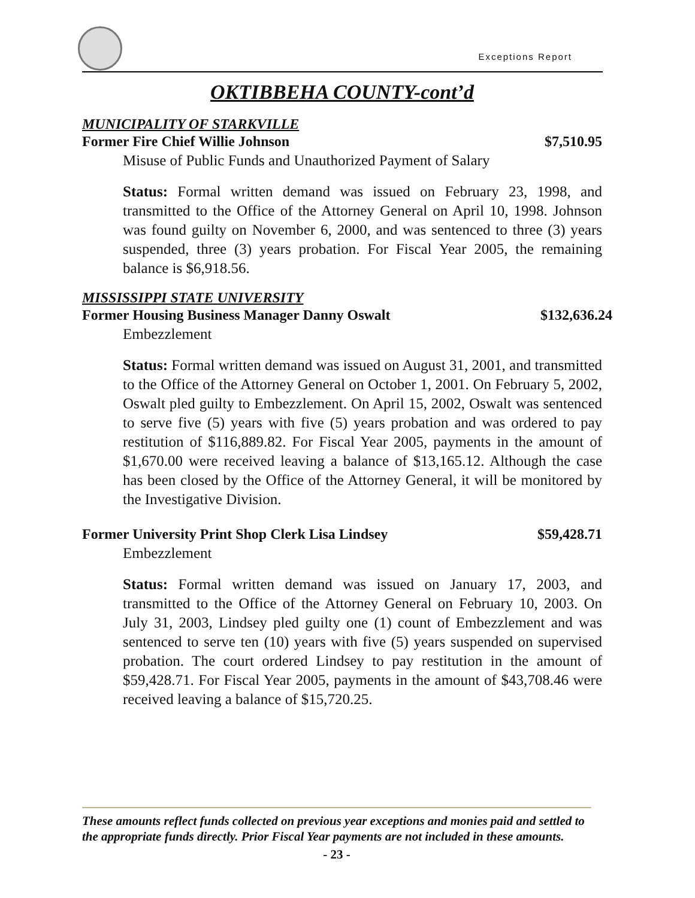Exceptions Report
OKTIBBEHA COUNTY-cont’d
MUNICIPALITY OF STARKVILLE
Former Fire Chief Willie Johnson $7,510.95
Misuse of Public Funds and Unauthorized Payment of Salary
Status: Formal written demand was issued on February 23, 1998, and transmitted to the Office of the Attorney General on April 10, 1998. Johnson was found guilty on November 6, 2000, and was sentenced to three (3) years suspended, three (3) years probation. For Fiscal Year 2005, the remaining balance is $6,918.56.
MISSISSIPPI STATE UNIVERSITY
Former Housing Business Manager Danny Oswalt $132,636.24
Embezzlement
Status: Formal written demand was issued on August 31, 2001, and transmitted to the Office of the Attorney General on October 1, 2001. On February 5, 2002, Oswalt pled guilty to Embezzlement. On April 15, 2002, Oswalt was sentenced to serve five (5) years with five (5) years probation and was ordered to pay restitution of $116,889.82. For Fiscal Year 2005, payments in the amount of $1,670.00 were received leaving a balance of $13,165.12. Although the case has been closed by the Office of the Attorney General, it will be monitored by the Investigative Division.
Former University Print Shop Clerk Lisa Lindsey $59,428.71
Embezzlement
Status: Formal written demand was issued on January 17, 2003, and transmitted to the Office of the Attorney General on February 10, 2003. On July 31, 2003, Lindsey pled guilty one (1) count of Embezzlement and was sentenced to serve ten (10) years with five (5) years suspended on supervised probation. The court ordered Lindsey to pay restitution in the amount of $59,428.71. For Fiscal Year 2005, payments in the amount of $43,708.46 were received leaving a balance of $15,720.25.
These amounts reflect funds collected on previous year exceptions and monies paid and settled to the appropriate funds directly. Prior Fiscal Year payments are not included in these amounts.
- 23 -